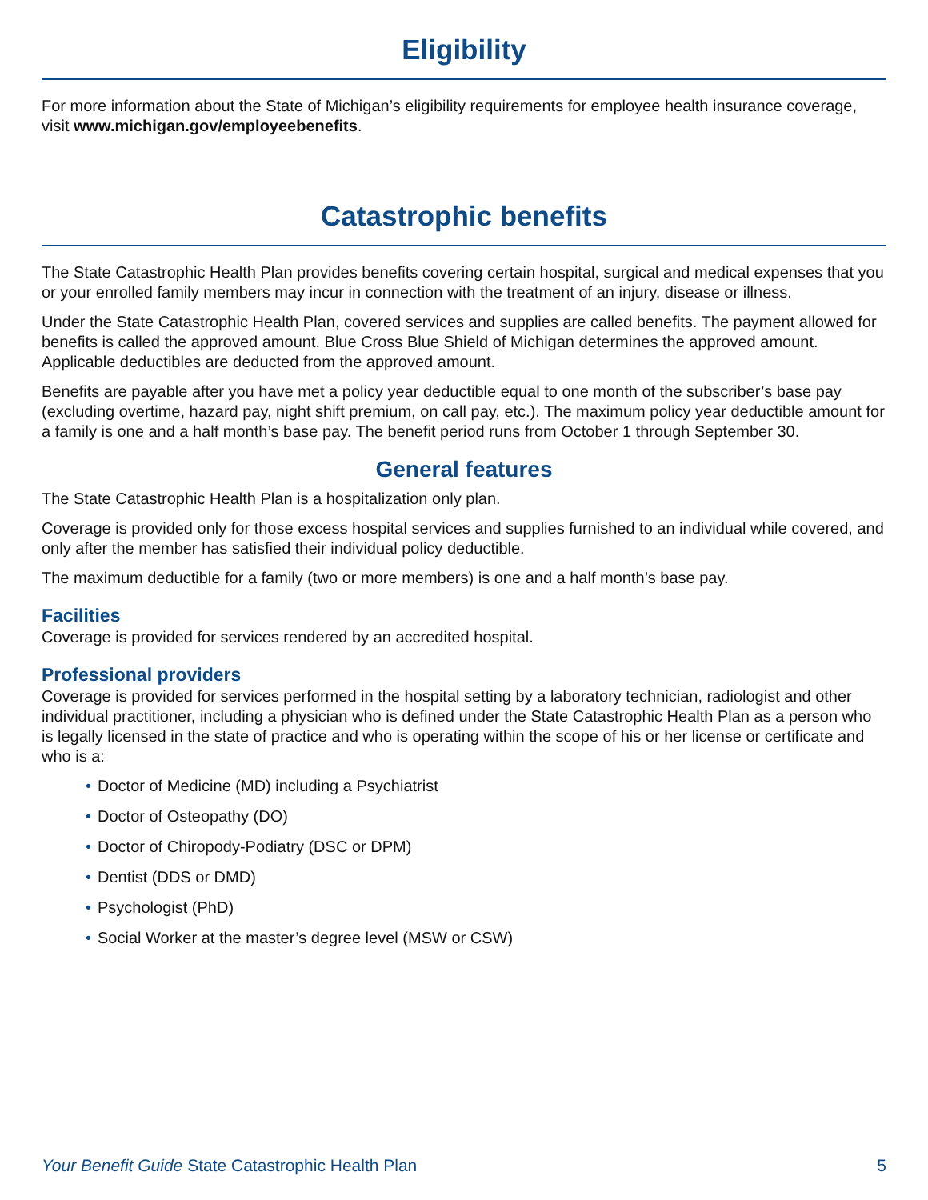Eligibility
For more information about the State of Michigan’s eligibility requirements for employee health insurance coverage, visit www.michigan.gov/employeebenefits.
Catastrophic benefits
The State Catastrophic Health Plan provides benefits covering certain hospital, surgical and medical expenses that you or your enrolled family members may incur in connection with the treatment of an injury, disease or illness.
Under the State Catastrophic Health Plan, covered services and supplies are called benefits. The payment allowed for benefits is called the approved amount. Blue Cross Blue Shield of Michigan determines the approved amount. Applicable deductibles are deducted from the approved amount.
Benefits are payable after you have met a policy year deductible equal to one month of the subscriber’s base pay (excluding overtime, hazard pay, night shift premium, on call pay, etc.). The maximum policy year deductible amount for a family is one and a half month’s base pay. The benefit period runs from October 1 through September 30.
General features
The State Catastrophic Health Plan is a hospitalization only plan.
Coverage is provided only for those excess hospital services and supplies furnished to an individual while covered, and only after the member has satisfied their individual policy deductible.
The maximum deductible for a family (two or more members) is one and a half month’s base pay.
Facilities
Coverage is provided for services rendered by an accredited hospital.
Professional providers
Coverage is provided for services performed in the hospital setting by a laboratory technician, radiologist and other individual practitioner, including a physician who is defined under the State Catastrophic Health Plan as a person who is legally licensed in the state of practice and who is operating within the scope of his or her license or certificate and who is a:
• Doctor of Medicine (MD) including a Psychiatrist
• Doctor of Osteopathy (DO)
• Doctor of Chiropody-Podiatry (DSC or DPM)
• Dentist (DDS or DMD)
• Psychologist (PhD)
• Social Worker at the master’s degree level (MSW or CSW)
Your Benefit Guide State Catastrophic Health Plan
5